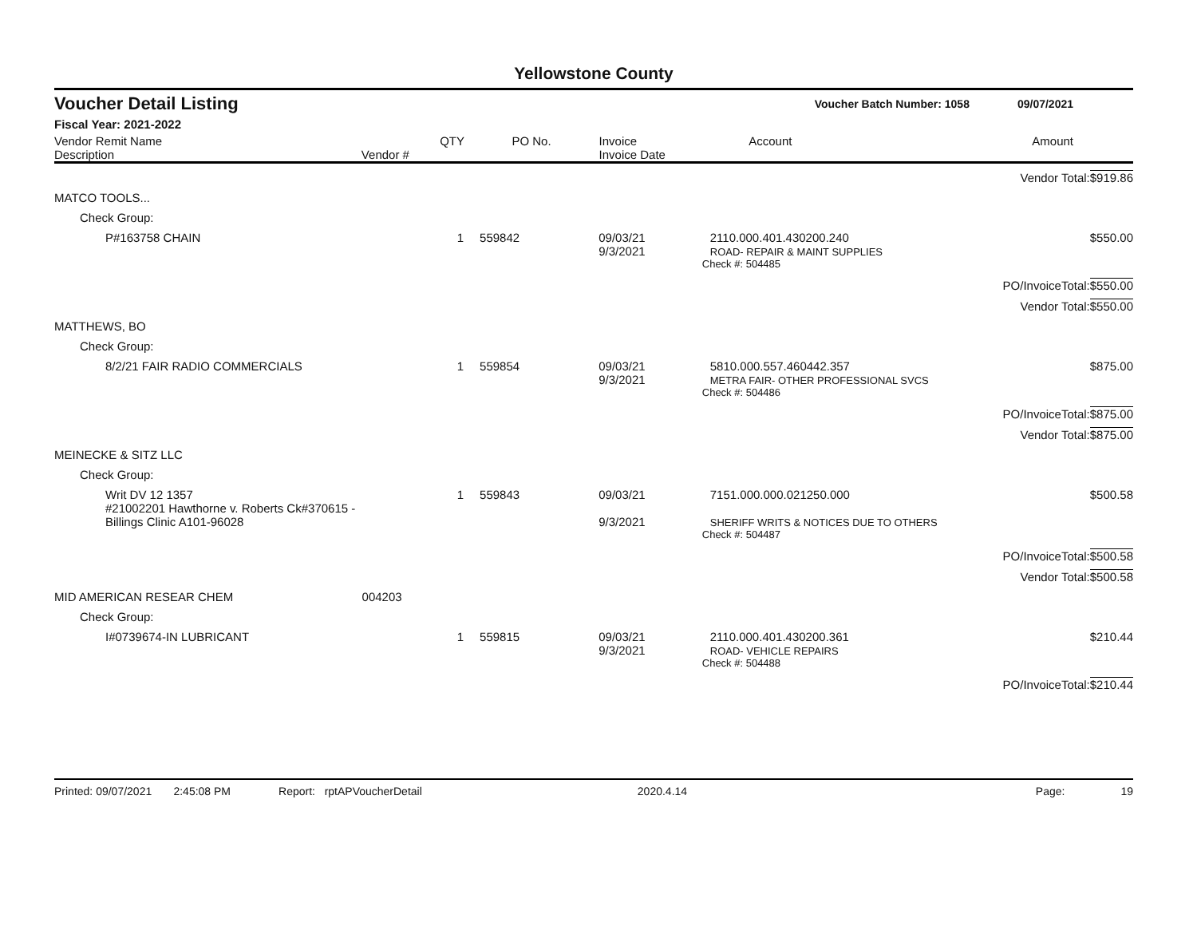Yellowstone County
Voucher Detail Listing Voucher Batch Number: 1058 09/07/2021
Fiscal Year: 2021-2022
| Vendor Remit Name Description | Vendor # | QTY | PO No. | Invoice Invoice Date | Account | Amount |
| --- | --- | --- | --- | --- | --- | --- |
| | | | | | | Vendor Total: | $919.86 |
| MATCO TOOLS... | | | | | | | |
| Check Group: | | | | | | | |
| P#163758 CHAIN | | 1 | 559842 | 09/03/21 9/3/2021 | 2110.000.401.430200.240 ROAD- REPAIR & MAINT SUPPLIES | | $550.00 |
| | | | | | Check #: 504485 | | |
| | | | | | | PO/InvoiceTotal: | $550.00 |
| | | | | | | Vendor Total: | $550.00 |
| MATTHEWS, BO | | | | | | | |
| Check Group: | | | | | | | |
| 8/2/21 FAIR RADIO COMMERCIALS | | 1 | 559854 | 09/03/21 9/3/2021 | 5810.000.557.460442.357 METRA FAIR- OTHER PROFESSIONAL SVCS | | $875.00 |
| | | | | | Check #: 504486 | | |
| | | | | | | PO/InvoiceTotal: | $875.00 |
| | | | | | | Vendor Total: | $875.00 |
| MEINECKE & SITZ LLC | | | | | | | |
| Check Group: | | | | | | | |
| Writ DV 12 1357 #21002201 Hawthorne v. Roberts Ck#370615 - Billings Clinic A101-96028 | | 1 | 559843 | 09/03/21 9/3/2021 | 7151.000.000.021250.000 SHERIFF WRITS & NOTICES DUE TO OTHERS | | $500.58 |
| | | | | | Check #: 504487 | | |
| | | | | | | PO/InvoiceTotal: | $500.58 |
| | | | | | | Vendor Total: | $500.58 |
| MID AMERICAN RESEAR CHEM | 004203 | | | | | | |
| Check Group: | | | | | | | |
| I#0739674-IN LUBRICANT | | 1 | 559815 | 09/03/21 9/3/2021 | 2110.000.401.430200.361 ROAD- VEHICLE REPAIRS | | $210.44 |
| | | | | | Check #: 504488 | | |
| | | | | | | PO/InvoiceTotal: | $210.44 |
Printed: 09/07/2021 2:45:08 PM Report: rptAPVoucherDetail 2020.4.14 Page: 19